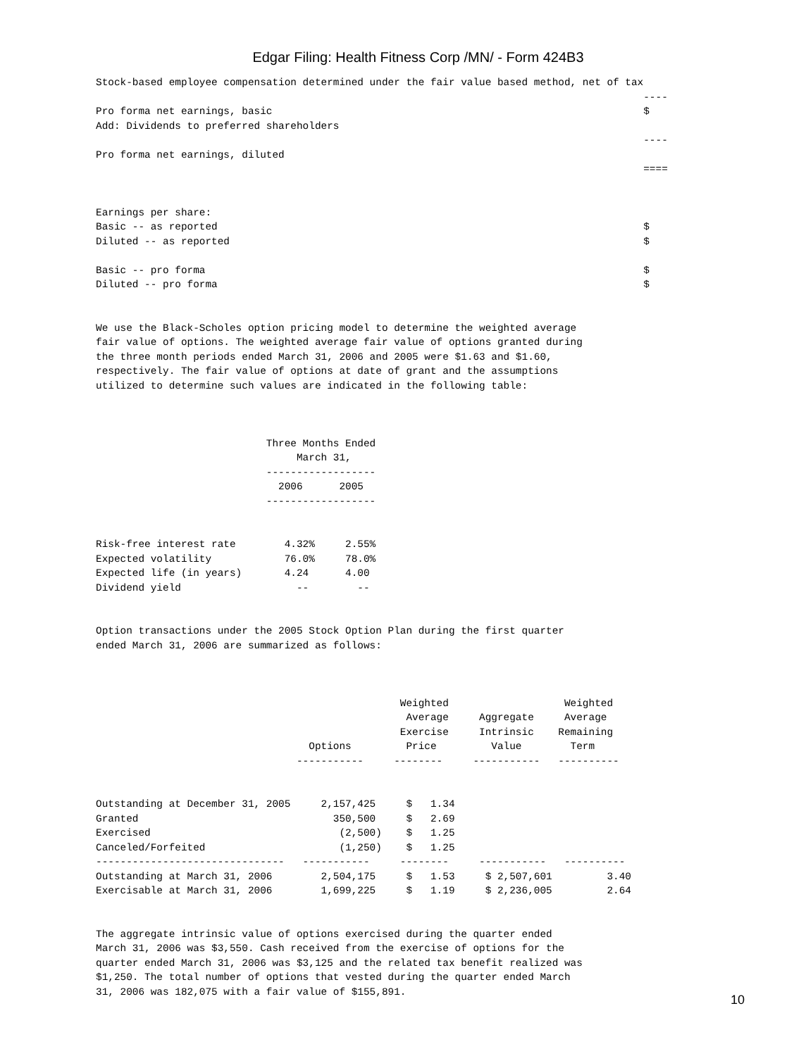Edgar Filing: Health Fitness Corp /MN/ - Form 424B3
Stock-based employee compensation determined under the fair value based method, net of tax
                                                                                          ----
Pro forma net earnings, basic                                                             $
Add: Dividends to preferred shareholders
                                                                                          ----
Pro forma net earnings, diluted
                                                                                          ====


Earnings per share:
Basic -- as reported                                                                      $
Diluted -- as reported                                                                    $

Basic -- pro forma                                                                        $
Diluted -- pro forma                                                                      $


We use the Black-Scholes option pricing model to determine the weighted average
fair value of options. The weighted average fair value of options granted during
the three month periods ended March 31, 2006 and 2005 were $1.63 and $1.60,
respectively. The fair value of options at date of grant and the assumptions
utilized to determine such values are indicated in the following table:



                            Three Months Ended
                                 March 31,
                            ------------------
                              2006      2005
                            ------------------


Risk-free interest rate        4.32%     2.55%
Expected volatility            76.0%     78.0%
Expected life (in years)       4.24      4.00
Dividend yield                   --        --


Option transactions under the 2005 Stock Option Plan during the first quarter
ended March 31, 2006 are summarized as follows:



                                                  Weighted                   Weighted
                                                   Average     Aggregate     Average
                                                  Exercise     Intrinsic    Remaining
                                   Options         Price         Value        Term
                                 -----------     --------     -----------   ----------


Outstanding at December 31, 2005     2,157,425     $   1.34
Granted                                350,500     $   2.69
Exercised                               (2,500)    $   1.25
Canceled/Forfeited                      (1,250)    $   1.25
-------------------------------   -----------     --------     -----------   ----------
Outstanding at March 31, 2006        2,504,175     $   1.53     $ 2,507,601         3.40
Exercisable at March 31, 2006        1,699,225     $   1.19     $ 2,236,005         2.64


The aggregate intrinsic value of options exercised during the quarter ended
March 31, 2006 was $3,550. Cash received from the exercise of options for the
quarter ended March 31, 2006 was $3,125 and the related tax benefit realized was
$1,250. The total number of options that vested during the quarter ended March
31, 2006 was 182,075 with a fair value of $155,891.
10